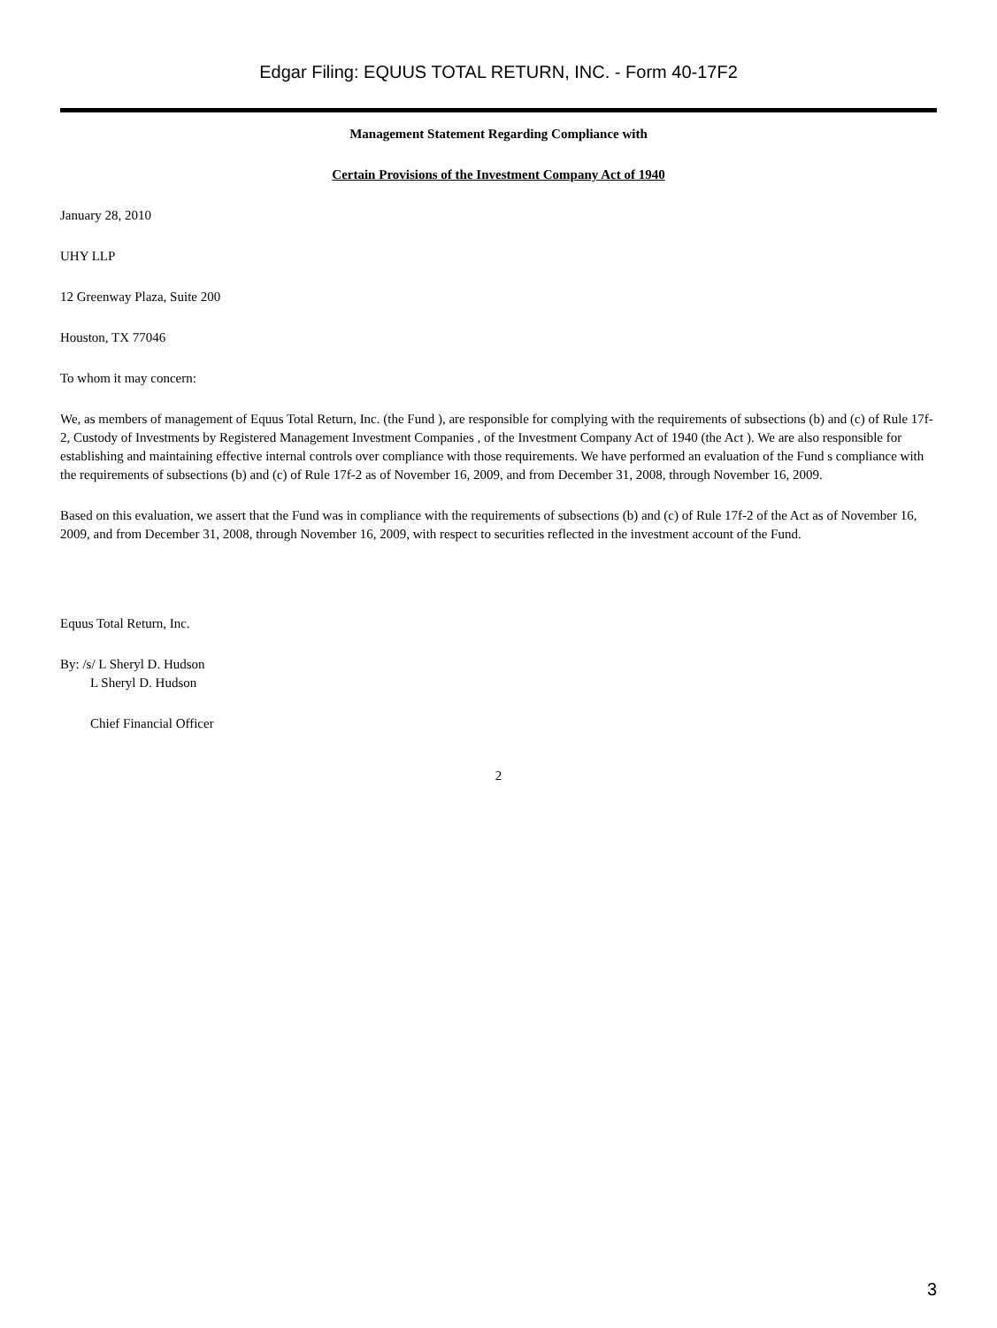Edgar Filing: EQUUS TOTAL RETURN, INC. - Form 40-17F2
Management Statement Regarding Compliance with
Certain Provisions of the Investment Company Act of 1940
January 28, 2010
UHY LLP
12 Greenway Plaza, Suite 200
Houston, TX 77046
To whom it may concern:
We, as members of management of Equus Total Return, Inc. (the Fund ), are responsible for complying with the requirements of subsections (b) and (c) of Rule 17f-2, Custody of Investments by Registered Management Investment Companies , of the Investment Company Act of 1940 (the Act ). We are also responsible for establishing and maintaining effective internal controls over compliance with those requirements. We have performed an evaluation of the Fund s compliance with the requirements of subsections (b) and (c) of Rule 17f-2 as of November 16, 2009, and from December 31, 2008, through November 16, 2009.
Based on this evaluation, we assert that the Fund was in compliance with the requirements of subsections (b) and (c) of Rule 17f-2 of the Act as of November 16, 2009, and from December 31, 2008, through November 16, 2009, with respect to securities reflected in the investment account of the Fund.
Equus Total Return, Inc.
By: /s/ L Sheryl D. Hudson
L Sheryl D. Hudson
Chief Financial Officer
2
3